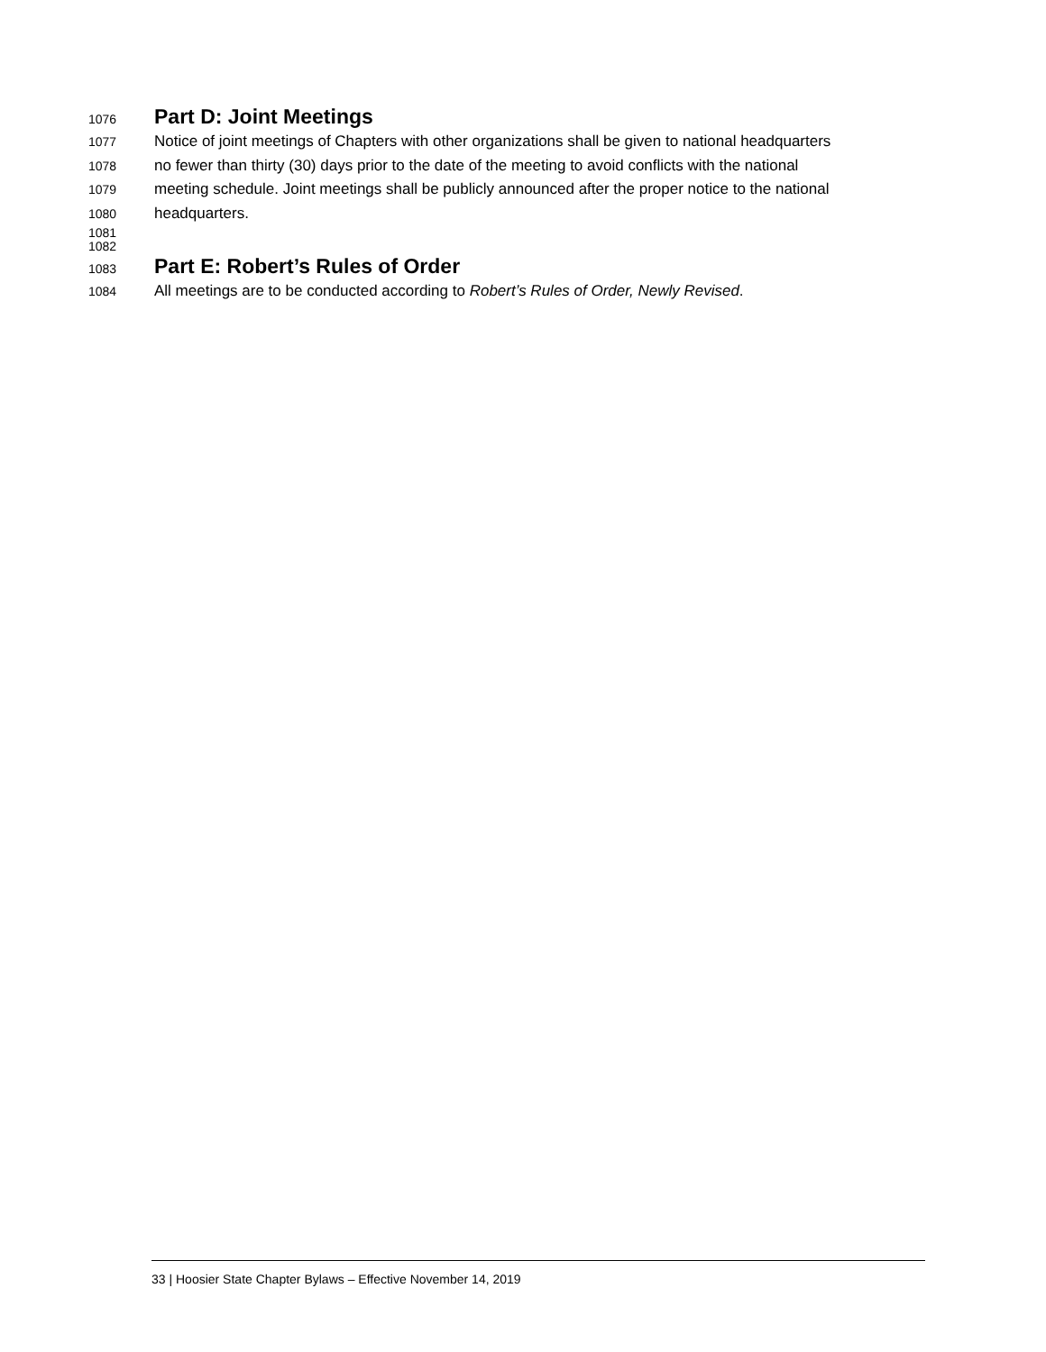1076 Part D: Joint Meetings
1077 Notice of joint meetings of Chapters with other organizations shall be given to national headquarters
1078 no fewer than thirty (30) days prior to the date of the meeting to avoid conflicts with the national
1079 meeting schedule. Joint meetings shall be publicly announced after the proper notice to the national
1080 headquarters.
1081
1082
1083 Part E: Robert’s Rules of Order
1084 All meetings are to be conducted according to Robert’s Rules of Order, Newly Revised.
33 | Hoosier State Chapter Bylaws – Effective November 14, 2019